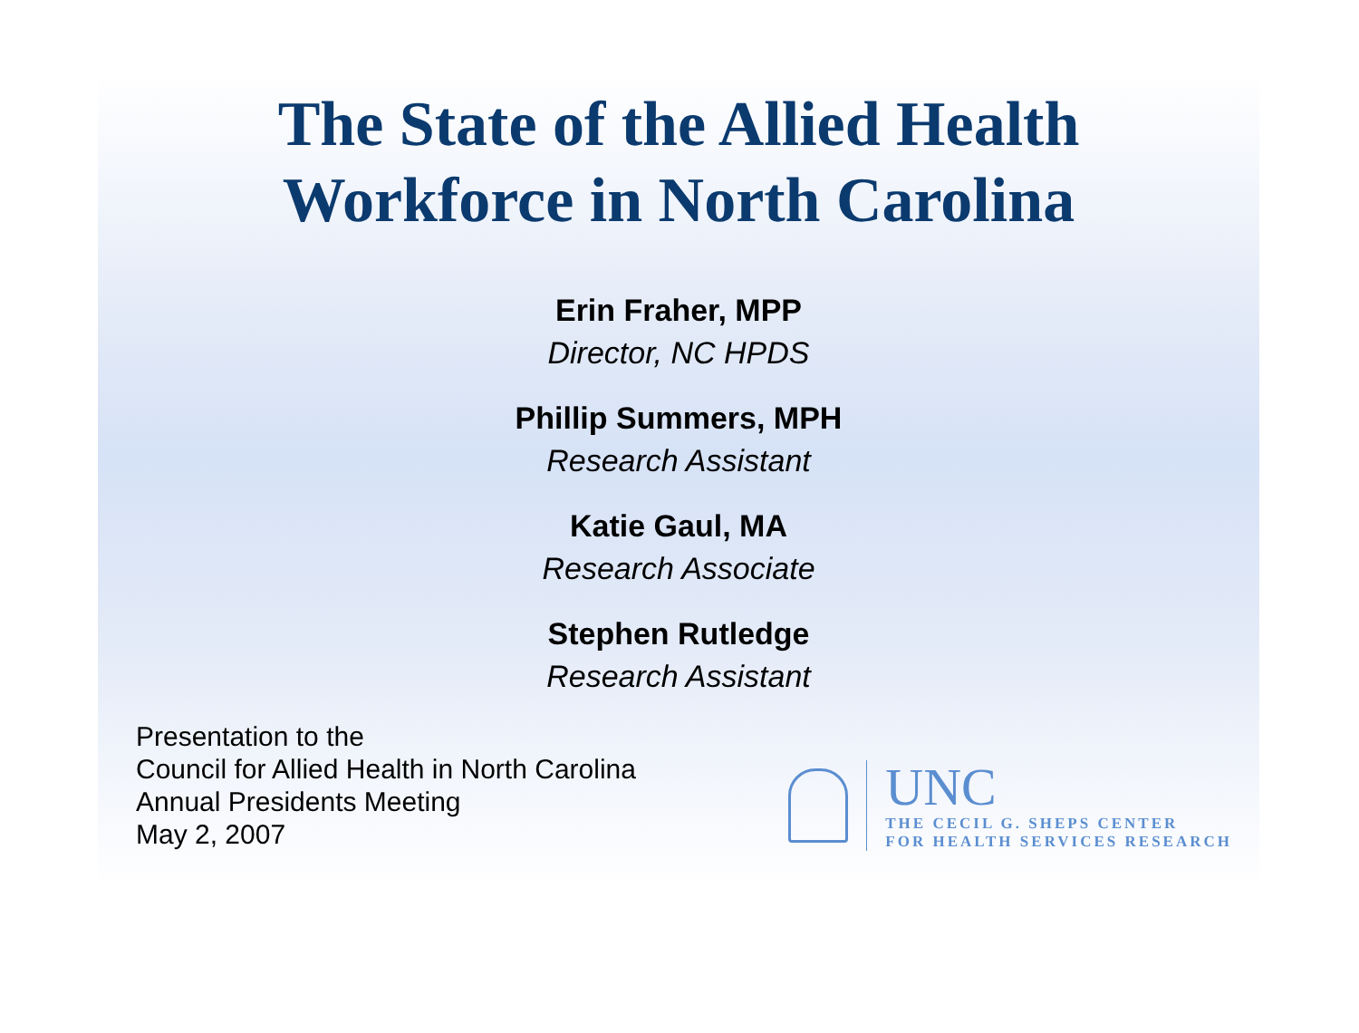The State of the Allied Health
Workforce in North Carolina
Erin Fraher, MPP
Director, NC HPDS
Phillip Summers, MPH
Research Assistant
Katie Gaul, MA
Research Associate
Stephen Rutledge
Research Assistant
Presentation to the
Council for Allied Health in North Carolina
Annual Presidents Meeting
May 2, 2007
UNC
THE CECIL G. SHEPS CENTER
FOR HEALTH SERVICES RESEARCH